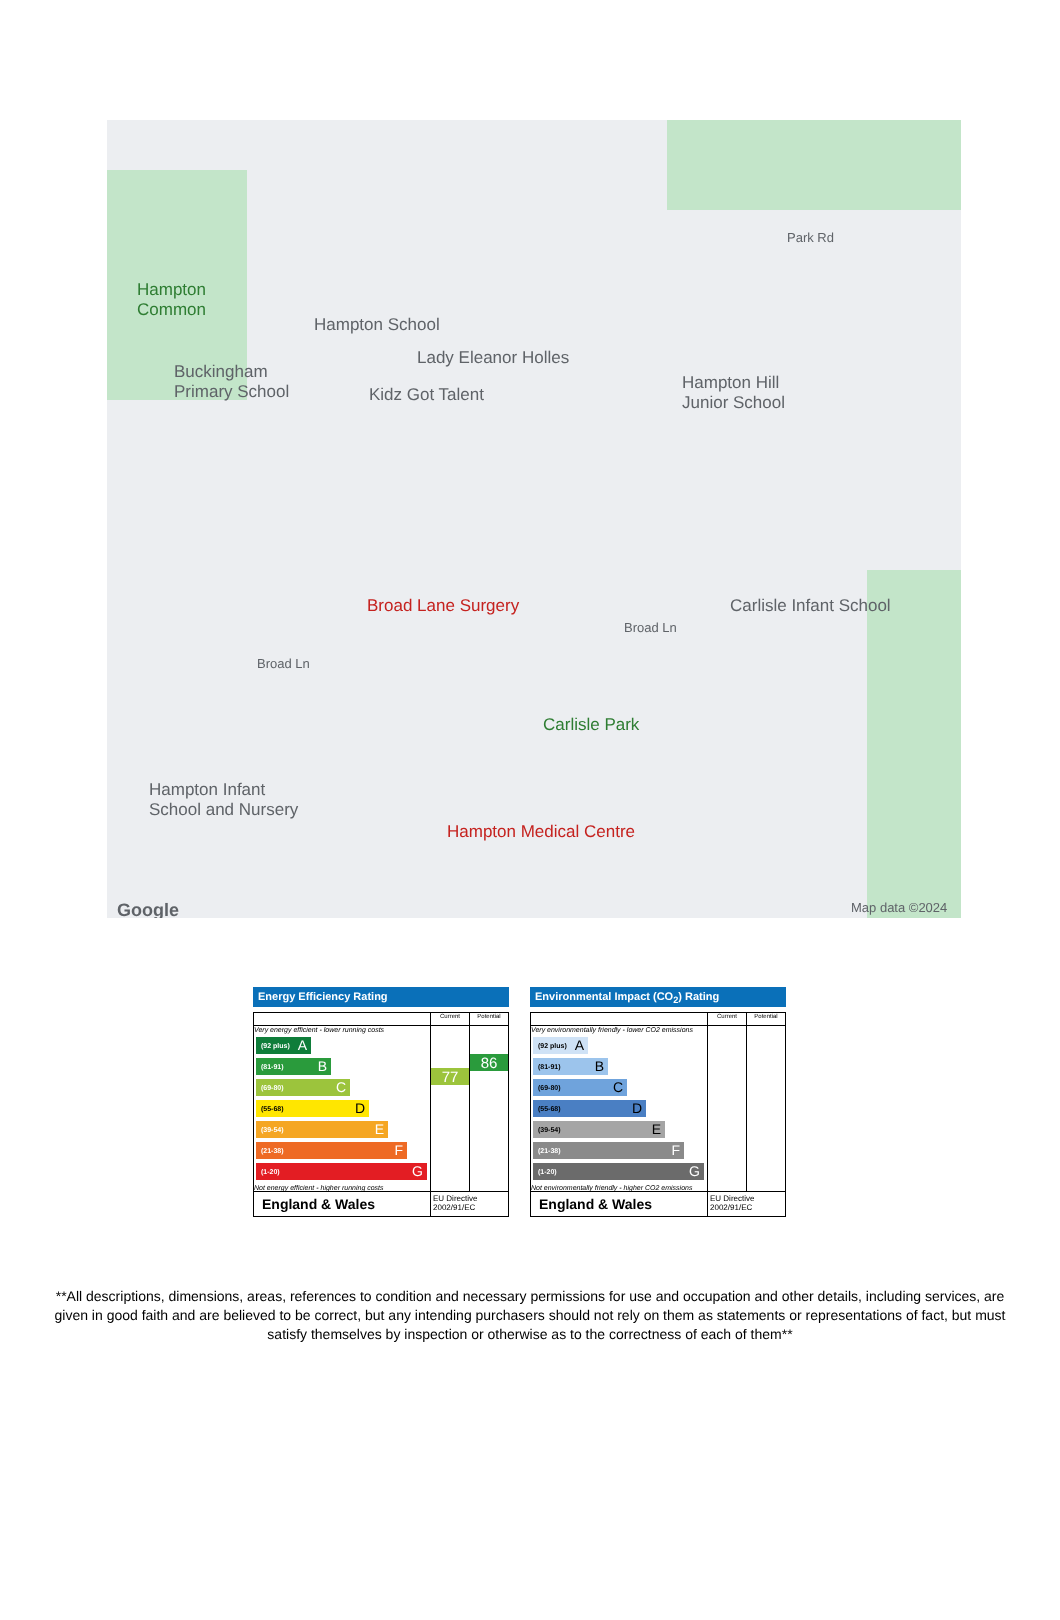Hampton
Common
Hampton School
Lady Eleanor Holles
Buckingham
Primary School Kidz Got Talent
Hampton Hill
Junior School
Broad Lane Surgery Carlisle Infant School
Carlisle Park
Hampton Infant
School and Nursery
Hampton Medical Centre
Broad Ln
Broad Ln
Park Rd
Google Map data ©2024
Energy Efficiency Rating
| | Current | Potential |
| --- | --- | --- |
| Very energy efficient - lower running costs (92 plus) A (81-91) B (69-80) C (55-68) D (39-54) E (21-38) F (1-20) G Not energy efficient - higher running costs | 77 | 86 |
| England & Wales | EU Directive 2002/91/EC | |
Environmental Impact (CO<sub>2</sub>) Rating
| | Current | Potential |
| --- | --- | --- |
| Very environmentally friendly - lower CO2 emissions (92 plus) A (81-91) B (69-80) C (55-68) D (39-54) E (21-38) F (1-20) G Not environmentally friendly - higher CO2 emissions | | |
| England & Wales | EU Directive 2002/91/EC | |
**All descriptions, dimensions, areas, references to condition and necessary permissions for use and occupation and other details, including services, are given in good faith and are believed to be correct, but any intending purchasers should not rely on them as statements or representations of fact, but must satisfy themselves by inspection or otherwise as to the correctness of each of them**